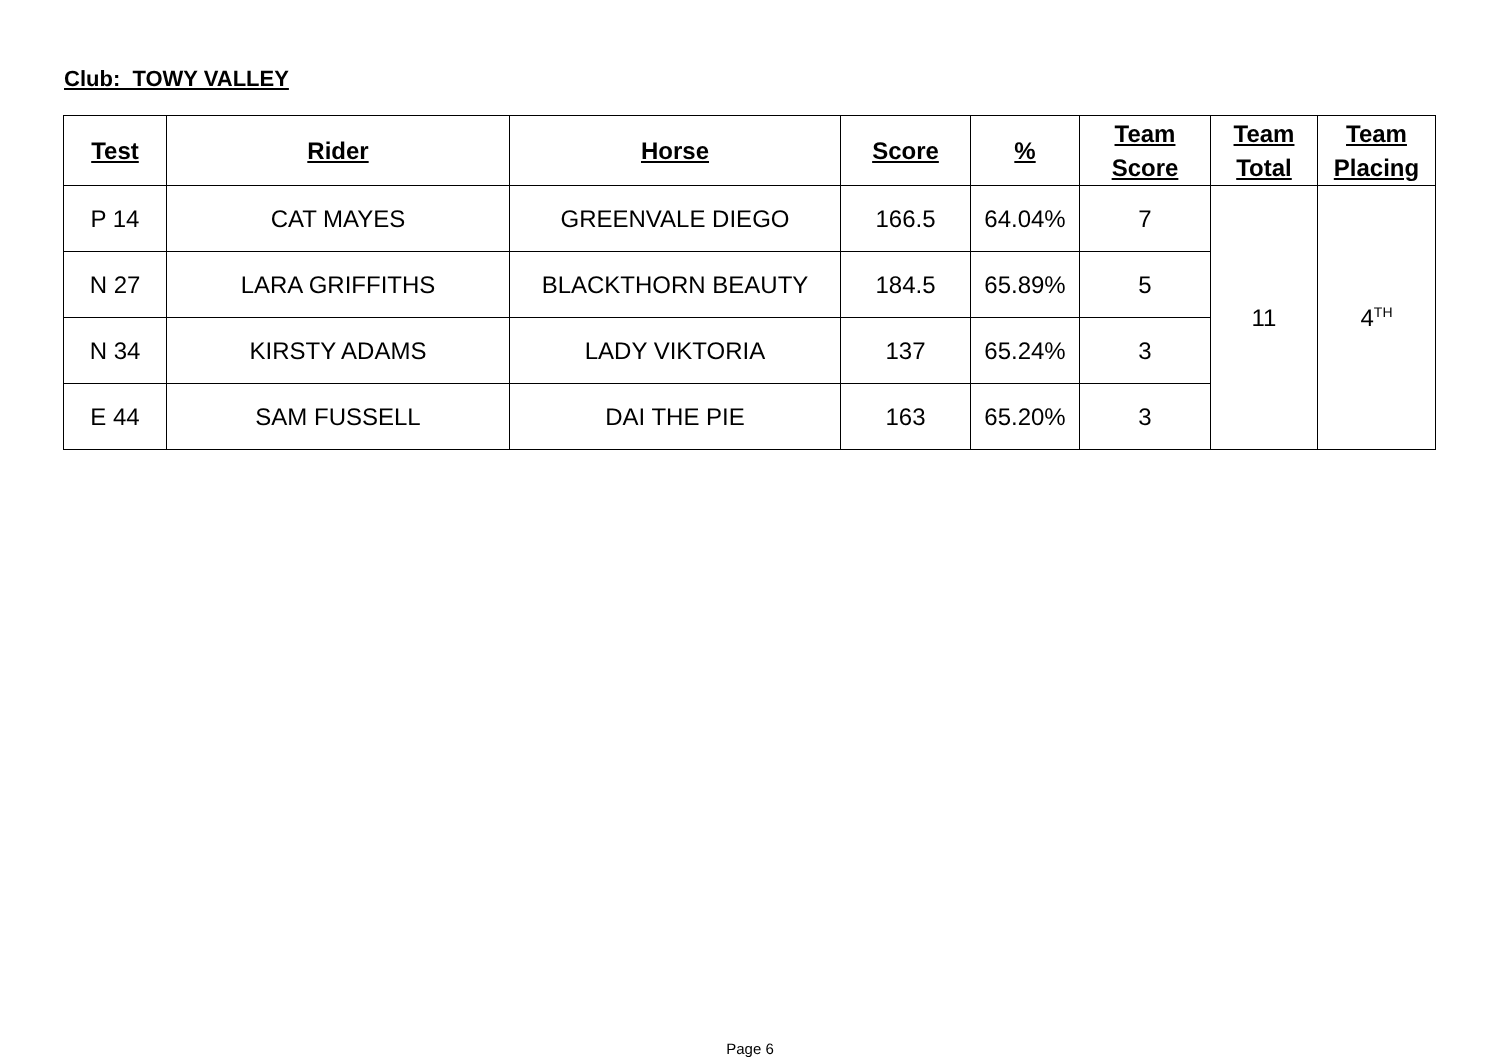Club: TOWY VALLEY
| Test | Rider | Horse | Score | % | Team Score | Team Total | Team Placing |
| --- | --- | --- | --- | --- | --- | --- | --- |
| P 14 | CAT MAYES | GREENVALE DIEGO | 166.5 | 64.04% | 7 | 11 | 4<sup>TH</sup> |
| N 27 | LARA GRIFFITHS | BLACKTHORN BEAUTY | 184.5 | 65.89% | 5 | | |
| N 34 | KIRSTY ADAMS | LADY VIKTORIA | 137 | 65.24% | 3 | | |
| E 44 | SAM FUSSELL | DAI THE PIE | 163 | 65.20% | 3 | | |
Page 6